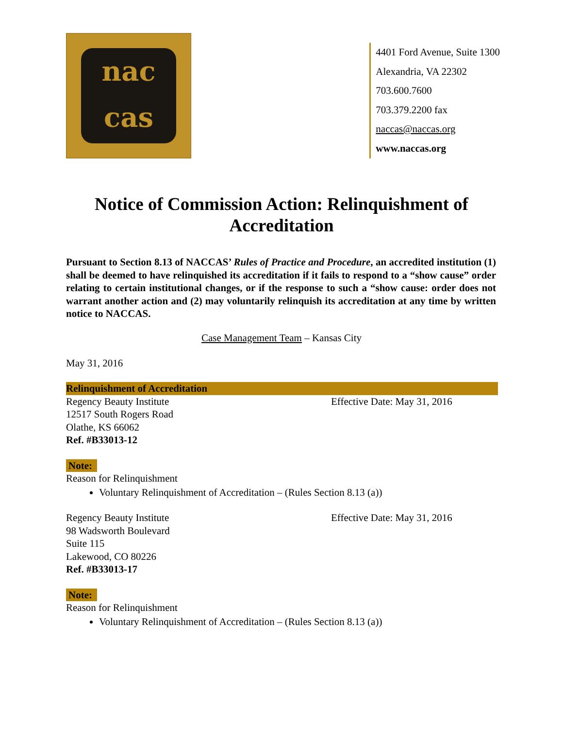nac
cas
4401 Ford Avenue, Suite 1300
Alexandria, VA 22302
703.600.7600
703.379.2200 fax
naccas@naccas.org
www.naccas.org
Notice of Commission Action: Relinquishment of Accreditation
Pursuant to Section 8.13 of NACCAS’ Rules of Practice and Procedure, an accredited institution (1) shall be deemed to have relinquished its accreditation if it fails to respond to a “show cause” order relating to certain institutional changes, or if the response to such a “show cause: order does not warrant another action and (2) may voluntarily relinquish its accreditation at any time by written notice to NACCAS.
Case Management Team – Kansas City
May 31, 2016
Relinquishment of Accreditation
Regency Beauty Institute
12517 South Rogers Road
Olathe, KS 66062
Ref. #B33013-12
Effective Date: May 31, 2016
Note:
Reason for Relinquishment
Voluntary Relinquishment of Accreditation – (Rules Section 8.13 (a))
Regency Beauty Institute
98 Wadsworth Boulevard
Suite 115
Lakewood, CO 80226
Ref. #B33013-17
Effective Date: May 31, 2016
Note:
Reason for Relinquishment
Voluntary Relinquishment of Accreditation – (Rules Section 8.13 (a))